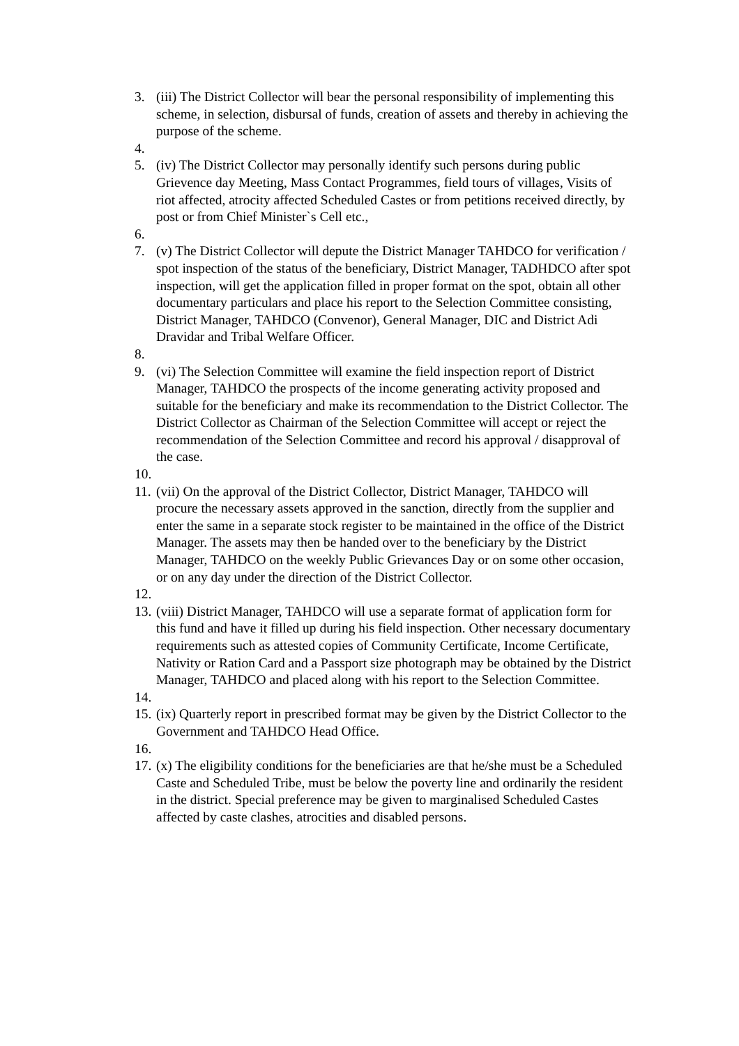3. (iii) The District Collector will bear the personal responsibility of implementing this scheme, in selection, disbursal of funds, creation of assets and thereby in achieving the purpose of the scheme.
4.
5. (iv) The District Collector may personally identify such persons during public Grievence day Meeting, Mass Contact Programmes, field tours of villages, Visits of riot affected, atrocity affected Scheduled Castes or from petitions received directly, by post or from Chief Minister`s Cell etc.,
6.
7. (v) The District Collector will depute the District Manager TAHDCO for verification / spot inspection of the status of the beneficiary, District Manager, TADHDCO after spot inspection, will get the application filled in proper format on the spot, obtain all other documentary particulars and place his report to the Selection Committee consisting, District Manager, TAHDCO (Convenor), General Manager, DIC and District Adi Dravidar and Tribal Welfare Officer.
8.
9. (vi) The Selection Committee will examine the field inspection report of District Manager, TAHDCO the prospects of the income generating activity proposed and suitable for the beneficiary and make its recommendation to the District Collector. The District Collector as Chairman of the Selection Committee will accept or reject the recommendation of the Selection Committee and record his approval / disapproval of the case.
10.
11.
(vii) On the approval of the District Collector, District Manager, TAHDCO will procure the necessary assets approved in the sanction, directly from the supplier and enter the same in a separate stock register to be maintained in the office of the District Manager. The assets may then be handed over to the beneficiary by the District Manager, TAHDCO on the weekly Public Grievances Day or on some other occasion, or on any day under the direction of the District Collector.
12.
13.
(viii) District Manager, TAHDCO will use a separate format of application form for this fund and have it filled up during his field inspection. Other necessary documentary requirements such as attested copies of Community Certificate, Income Certificate, Nativity or Ration Card and a Passport size photograph may be obtained by the District Manager, TAHDCO and placed along with his report to the Selection Committee.
14.
15.
(ix) Quarterly report in prescribed format may be given by the District Collector to the Government and TAHDCO Head Office.
16.
17.
(x) The eligibility conditions for the beneficiaries are that he/she must be a Scheduled Caste and Scheduled Tribe, must be below the poverty line and ordinarily the resident in the district. Special preference may be given to marginalised Scheduled Castes affected by caste clashes, atrocities and disabled persons.